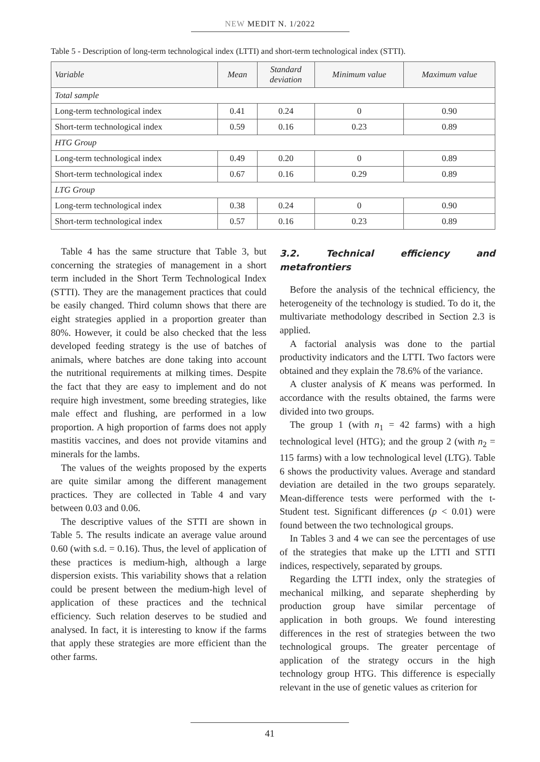NEW MEDIT N. 1/2022
Table 5 - Description of long-term technological index (LTTI) and short-term technological index (STTI).
| Variable | Mean | Standard deviation | Minimum value | Maximum value |
| --- | --- | --- | --- | --- |
| Total sample | | | | |
| Long-term technological index | 0.41 | 0.24 | 0 | 0.90 |
| Short-term technological index | 0.59 | 0.16 | 0.23 | 0.89 |
| HTG Group | | | | |
| Long-term technological index | 0.49 | 0.20 | 0 | 0.89 |
| Short-term technological index | 0.67 | 0.16 | 0.29 | 0.89 |
| LTG Group | | | | |
| Long-term technological index | 0.38 | 0.24 | 0 | 0.90 |
| Short-term technological index | 0.57 | 0.16 | 0.23 | 0.89 |
Table 4 has the same structure that Table 3, but concerning the strategies of management in a short term included in the Short Term Technological Index (STTI). They are the management practices that could be easily changed. Third column shows that there are eight strategies applied in a proportion greater than 80%. However, it could be also checked that the less developed feeding strategy is the use of batches of animals, where batches are done taking into account the nutritional requirements at milking times. Despite the fact that they are easy to implement and do not require high investment, some breeding strategies, like male effect and flushing, are performed in a low proportion. A high proportion of farms does not apply mastitis vaccines, and does not provide vitamins and minerals for the lambs.
The values of the weights proposed by the experts are quite similar among the different management practices. They are collected in Table 4 and vary between 0.03 and 0.06.
The descriptive values of the STTI are shown in Table 5. The results indicate an average value around 0.60 (with s.d. = 0.16). Thus, the level of application of these practices is medium-high, although a large dispersion exists. This variability shows that a relation could be present between the medium-high level of application of these practices and the technical efficiency. Such relation deserves to be studied and analysed. In fact, it is interesting to know if the farms that apply these strategies are more efficient than the other farms.
3.2. Technical efficiency and metafrontiers
Before the analysis of the technical efficiency, the heterogeneity of the technology is studied. To do it, the multivariate methodology described in Section 2.3 is applied.
A factorial analysis was done to the partial productivity indicators and the LTTI. Two factors were obtained and they explain the 78.6% of the variance.
A cluster analysis of K means was performed. In accordance with the results obtained, the farms were divided into two groups.
The group 1 (with n<sub>1</sub> = 42 farms) with a high technological level (HTG); and the group 2 (with n<sub>2</sub> = 115 farms) with a low technological level (LTG). Table 6 shows the productivity values. Average and standard deviation are detailed in the two groups separately. Mean-difference tests were performed with the t-Student test. Significant differences (p < 0.01) were found between the two technological groups.
In Tables 3 and 4 we can see the percentages of use of the strategies that make up the LTTI and STTI indices, respectively, separated by groups.
Regarding the LTTI index, only the strategies of mechanical milking, and separate shepherding by production group have similar percentage of application in both groups. We found interesting differences in the rest of strategies between the two technological groups. The greater percentage of application of the strategy occurs in the high technology group HTG. This difference is especially relevant in the use of genetic values as criterion for
41